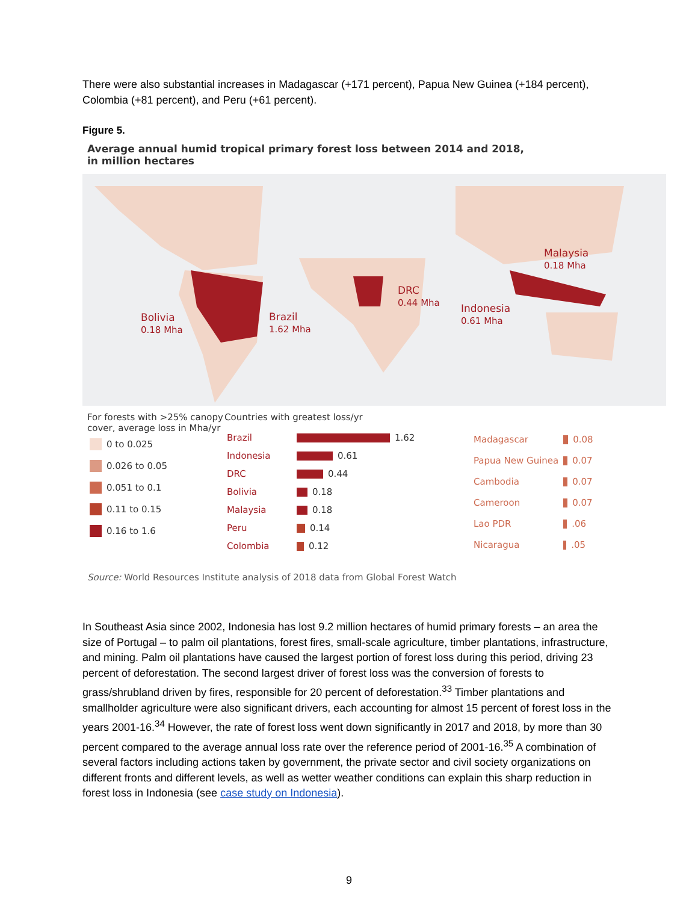There were also substantial increases in Madagascar (+171 percent), Papua New Guinea (+184 percent), Colombia (+81 percent), and Peru (+61 percent).
Figure 5.
Average annual humid tropical primary forest loss between 2014 and 2018,
in million hectares
Bolivia
0.18 Mha
Brazil
1.62 Mha
DRC
0.44 Mha
Indonesia
0.61 Mha
Malaysia
0.18 Mha
For forests with >25% canopy cover, average loss in Mha/yr
| | 0 to 0.025 |
| | 0.026 to 0.05 |
| | 0.051 to 0.1 |
| | 0.11 to 0.15 |
| | 0.16 to 1.6 |
Countries with greatest loss/yr
| Brazil | 1.62 |
| Indonesia | 0.61 |
| DRC | 0.44 |
| Bolivia | 0.18 |
| Malaysia | 0.18 |
| Peru | 0.14 |
| Colombia | 0.12 |
| Madagascar | 0.08 |
| Papua New Guinea | 0.07 |
| Cambodia | 0.07 |
| Cameroon | 0.07 |
| Lao PDR | .06 |
| Nicaragua | .05 |
Source: World Resources Institute analysis of 2018 data from Global Forest Watch
In Southeast Asia since 2002, Indonesia has lost 9.2 million hectares of humid primary forests – an area the size of Portugal – to palm oil plantations, forest fires, small-scale agriculture, timber plantations, infrastructure, and mining. Palm oil plantations have caused the largest portion of forest loss during this period, driving 23 percent of deforestation. The second largest driver of forest loss was the conversion of forests to grass/shrubland driven by fires, responsible for 20 percent of deforestation.<sup>33</sup> Timber plantations and smallholder agriculture were also significant drivers, each accounting for almost 15 percent of forest loss in the years 2001-16.<sup>34</sup> However, the rate of forest loss went down significantly in 2017 and 2018, by more than 30 percent compared to the average annual loss rate over the reference period of 2001-16.<sup>35</sup> A combination of several factors including actions taken by government, the private sector and civil society organizations on different fronts and different levels, as well as wetter weather conditions can explain this sharp reduction in forest loss in Indonesia (see case study on Indonesia).
9